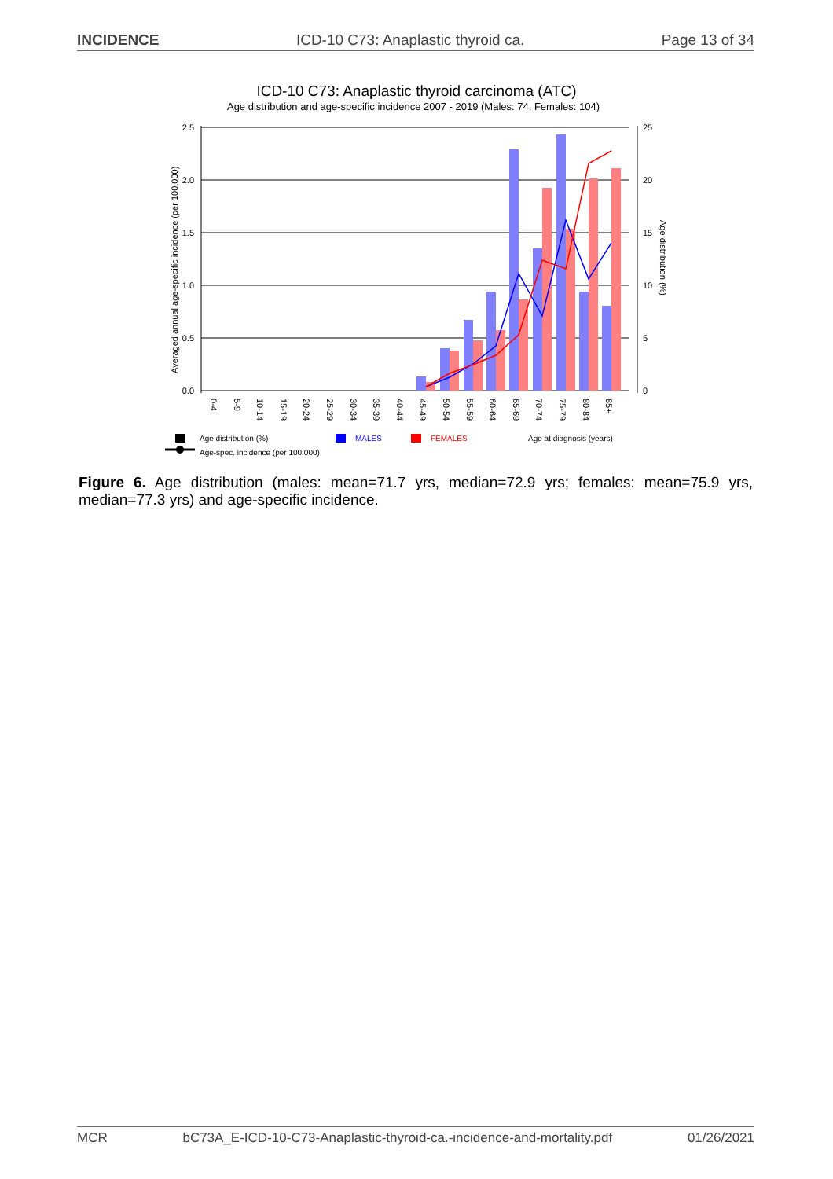INCIDENCE ICD-10 C73: Anaplastic thyroid ca. Page 13 of 34
ICD-10 C73: Anaplastic thyroid carcinoma (ATC)
Age distribution and age-specific incidence 2007 - 2019 (Males: 74, Females: 104)
2.5
2.0
1.5
1.0
0.5
0.0
25
20
15
10
5
0
Averaged annual age-specific incidence (per 100,000)
Age distribution (%)
0-4
5-9
10-14
15-19
20-24
25-29
30-34
35-39
40-44
45-49
50-54
55-59
60-64
65-69
70-74
75-79
80-84
85+
Age distribution (%)
MALES
FEMALES
Age at diagnosis (years)
Age-spec. incidence (per 100,000)
Figure 6. Age distribution (males: mean=71.7 yrs, median=72.9 yrs; females: mean=75.9 yrs, median=77.3 yrs) and age-specific incidence.
MCR bC73A_E-ICD-10-C73-Anaplastic-thyroid-ca.-incidence-and-mortality.pdf 01/26/2021